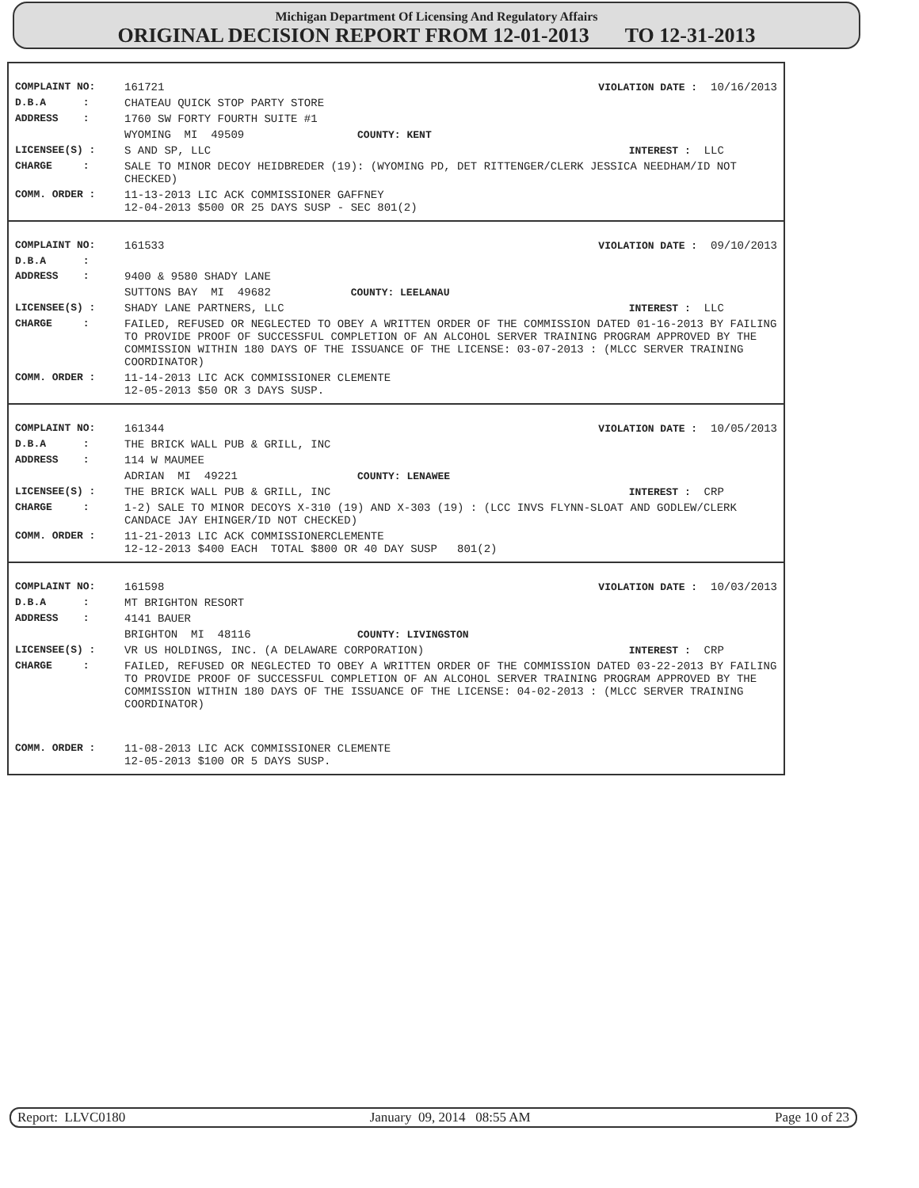Michigan Department Of Licensing And Regulatory Affairs
ORIGINAL DECISION REPORT FROM 12-01-2013 TO 12-31-2013
| COMPLAINT NO: | 161721 | VIOLATION DATE : 10/16/2013 |
| D.B.A : | CHATEAU QUICK STOP PARTY STORE | |
| ADDRESS : | 1760 SW FORTY FOURTH SUITE #1 | |
| | WYOMING MI 49509 COUNTY: KENT | |
| LICENSEE(S) : | S AND SP, LLC | INTEREST : LLC |
| CHARGE : | SALE TO MINOR DECOY HEIDBREDER (19): (WYOMING PD, DET RITTENGER/CLERK JESSICA NEEDHAM/ID NOT CHECKED) | |
| COMM. ORDER : | 11-13-2013 LIC ACK COMMISSIONER GAFFNEY 12-04-2013 $500 OR 25 DAYS SUSP - SEC 801(2) | |
| COMPLAINT NO: | 161533 | VIOLATION DATE : 09/10/2013 |
| D.B.A : | | |
| ADDRESS : | 9400 & 9580 SHADY LANE | |
| | SUTTONS BAY MI 49682 COUNTY: LEELANAU | |
| LICENSEE(S) : | SHADY LANE PARTNERS, LLC | INTEREST : LLC |
| CHARGE : | FAILED, REFUSED OR NEGLECTED TO OBEY A WRITTEN ORDER OF THE COMMISSION DATED 01-16-2013 BY FAILING TO PROVIDE PROOF OF SUCCESSFUL COMPLETION OF AN ALCOHOL SERVER TRAINING PROGRAM APPROVED BY THE COMMISSION WITHIN 180 DAYS OF THE ISSUANCE OF THE LICENSE: 03-07-2013 : (MLCC SERVER TRAINING COORDINATOR) | |
| COMM. ORDER : | 11-14-2013 LIC ACK COMMISSIONER CLEMENTE 12-05-2013 $50 OR 3 DAYS SUSP. | |
| COMPLAINT NO: | 161344 | VIOLATION DATE : 10/05/2013 |
| D.B.A : | THE BRICK WALL PUB & GRILL, INC | |
| ADDRESS : | 114 W MAUMEE | |
| | ADRIAN MI 49221 COUNTY: LENAWEE | |
| LICENSEE(S) : | THE BRICK WALL PUB & GRILL, INC | INTEREST : CRP |
| CHARGE : | 1-2) SALE TO MINOR DECOYS X-310 (19) AND X-303 (19) : (LCC INVS FLYNN-SLOAT AND GODLEW/CLERK CANDACE JAY EHINGER/ID NOT CHECKED) | |
| COMM. ORDER : | 11-21-2013 LIC ACK COMMISSIONERCLEMENTE 12-12-2013 $400 EACH TOTAL $800 OR 40 DAY SUSP 801(2) | |
| COMPLAINT NO: | 161598 | VIOLATION DATE : 10/03/2013 |
| D.B.A : | MT BRIGHTON RESORT | |
| ADDRESS : | 4141 BAUER | |
| | BRIGHTON MI 48116 COUNTY: LIVINGSTON | |
| LICENSEE(S) : | VR US HOLDINGS, INC. (A DELAWARE CORPORATION) | INTEREST : CRP |
| CHARGE : | FAILED, REFUSED OR NEGLECTED TO OBEY A WRITTEN ORDER OF THE COMMISSION DATED 03-22-2013 BY FAILING TO PROVIDE PROOF OF SUCCESSFUL COMPLETION OF AN ALCOHOL SERVER TRAINING PROGRAM APPROVED BY THE COMMISSION WITHIN 180 DAYS OF THE ISSUANCE OF THE LICENSE: 04-02-2013 : (MLCC SERVER TRAINING COORDINATOR) | |
| COMM. ORDER : | 11-08-2013 LIC ACK COMMISSIONER CLEMENTE 12-05-2013 $100 OR 5 DAYS SUSP. | |
Report: LLVC0180 January 09, 2014 08:55 AM Page 10 of 23